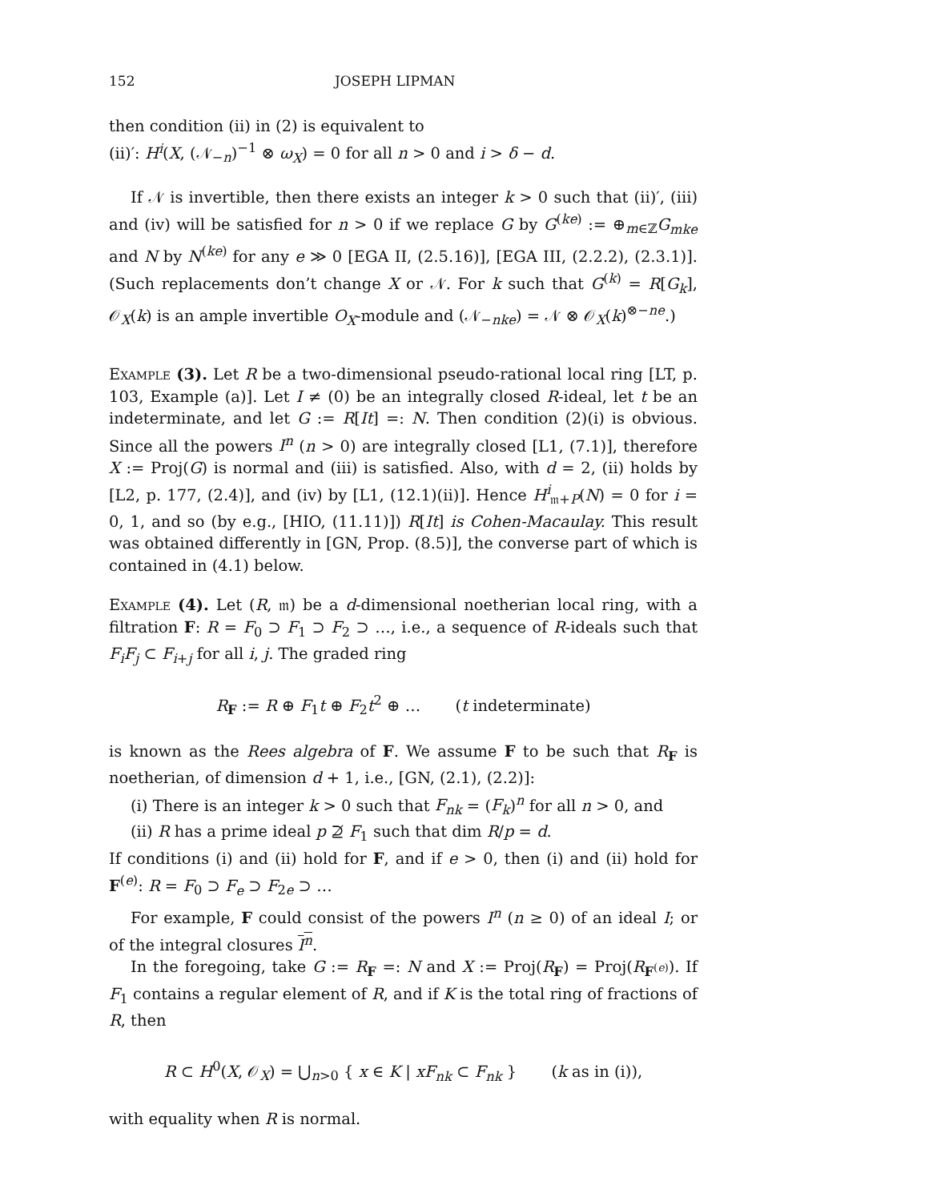152 JOSEPH LIPMAN
then condition (ii) in (2) is equivalent to
(ii)′: H<sup>i</sup>(X, (𝒩<sub>−n</sub>)<sup>−1</sup> ⊗ ω<sub>X</sub>) = 0 for all n > 0 and i > δ − d.
If 𝒩 is invertible, then there exists an integer k > 0 such that (ii)′, (iii) and (iv) will be satisfied for n > 0 if we replace G by G<sup>(ke)</sup> := ⊕<sub>m∈ℤ</sub>G<sub>mke</sub> and N by N<sup>(ke)</sup> for any e ≫ 0 [EGA II, (2.5.16)], [EGA III, (2.2.2), (2.3.1)]. (Such replacements don’t change X or 𝒩. For k such that G<sup>(k)</sup> = R[G<sub>k</sub>], 𝒪<sub>X</sub>(k) is an ample invertible O<sub>X</sub>-module and (𝒩<sub>−nke</sub>) = 𝒩 ⊗ 𝒪<sub>X</sub>(k)<sup>⊗−ne</sup>.)
Example (3). Let R be a two-dimensional pseudo-rational local ring [LT, p. 103, Example (a)]. Let I ≠ (0) be an integrally closed R-ideal, let t be an indeterminate, and let G := R[It] =: N. Then condition (2)(i) is obvious. Since all the powers I<sup>n</sup> (n > 0) are integrally closed [L1, (7.1)], therefore X := Proj(G) is normal and (iii) is satisfied. Also, with d = 2, (ii) holds by [L2, p. 177, (2.4)], and (iv) by [L1, (12.1)(ii)]. Hence H<sup>i</sup><sub>𝔪+P</sub>(N) = 0 for i = 0, 1, and so (by e.g., [HIO, (11.11)]) R[It] is Cohen-Macaulay. This result was obtained differently in [GN, Prop. (8.5)], the converse part of which is contained in (4.1) below.
Example (4). Let (R, 𝔪) be a d-dimensional noetherian local ring, with a filtration F: R = F<sub>0</sub> ⊃ F<sub>1</sub> ⊃ F<sub>2</sub> ⊃ …, i.e., a sequence of R-ideals such that F<sub>i</sub>F<sub>j</sub> ⊂ F<sub>i+j</sub> for all i, j. The graded ring
R<sub>F</sub> := R ⊕ F<sub>1</sub>t ⊕ F<sub>2</sub>t<sup>2</sup> ⊕ … (t indeterminate)
is known as the Rees algebra of F. We assume F to be such that R<sub>F</sub> is noetherian, of dimension d + 1, i.e., [GN, (2.1), (2.2)]:
(i) There is an integer k > 0 such that F<sub>nk</sub> = (F<sub>k</sub>)<sup>n</sup> for all n > 0, and
(ii) R has a prime ideal p ⊉ F<sub>1</sub> such that dim R/p = d.
If conditions (i) and (ii) hold for F, and if e > 0, then (i) and (ii) hold for F<sup>(e)</sup>: R = F<sub>0</sub> ⊃ F<sub>e</sub> ⊃ F<sub>2e</sub> ⊃ …
For example, F could consist of the powers I<sup>n</sup> (n ≥ 0) of an ideal I; or of the integral closures I<sup>n</sup>.
In the foregoing, take G := R<sub>F</sub> =: N and X := Proj(R<sub>F</sub>) = Proj(R<sub>F<sup>(e)</sup></sub>). If F<sub>1</sub> contains a regular element of R, and if K is the total ring of fractions of R, then
R ⊂ H<sup>0</sup>(X, 𝒪<sub>X</sub>) = ⋃<sub>n>0</sub> { x ∈ K | xF<sub>nk</sub> ⊂ F<sub>nk</sub> } (k as in (i)),
with equality when R is normal.